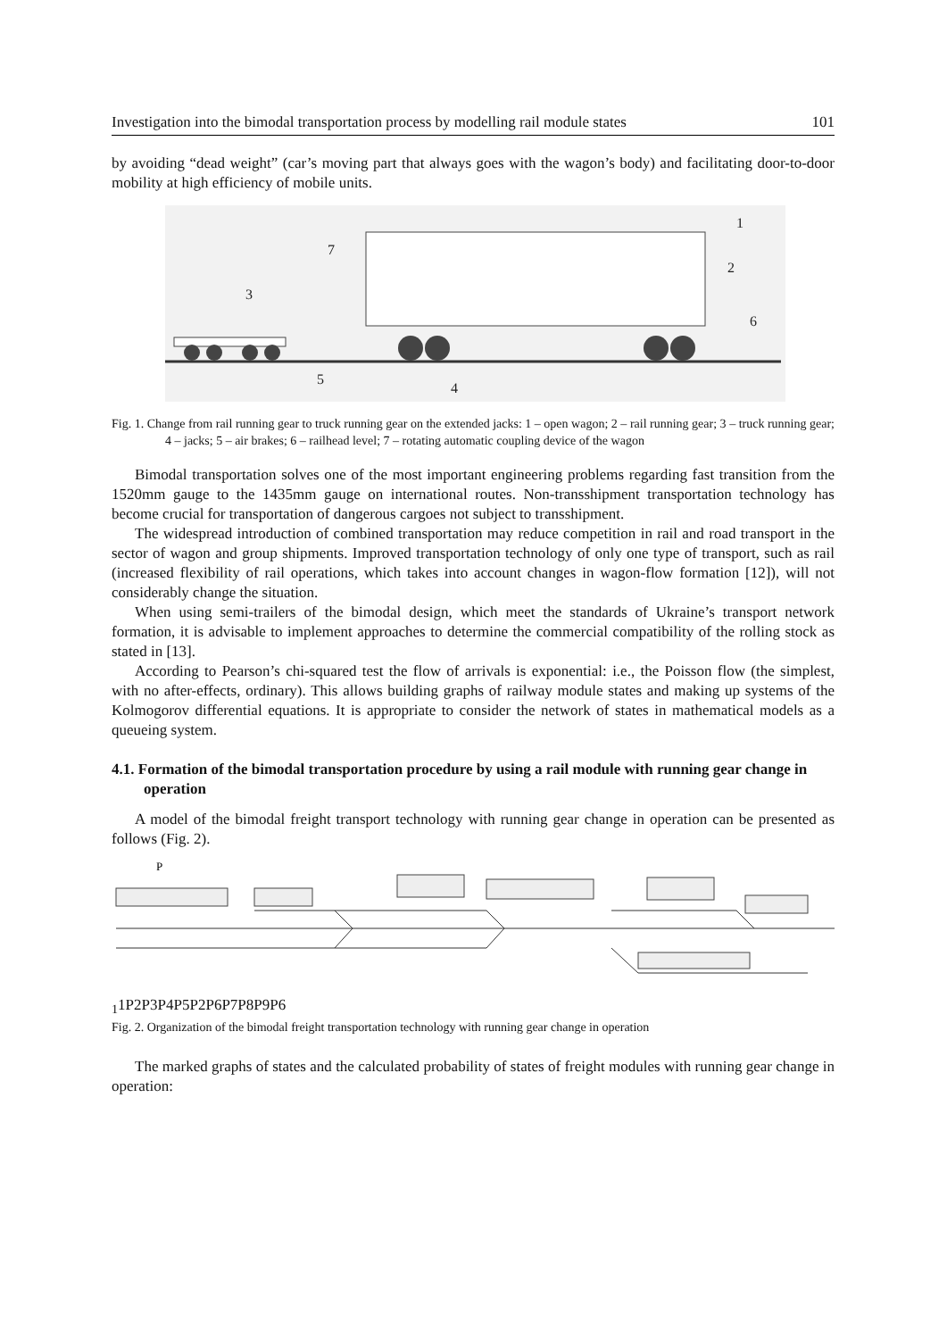Investigation into the bimodal transportation process by modelling rail module states 101
by avoiding “dead weight” (car’s moving part that always goes with the wagon’s body) and facilitating door-to-door mobility at high efficiency of mobile units.
1
2
3
4
5
6
7
Fig. 1. Change from rail running gear to truck running gear on the extended jacks: 1 – open wagon; 2 – rail running gear; 3 – truck running gear; 4 – jacks; 5 – air brakes; 6 – railhead level; 7 – rotating automatic coupling device of the wagon
Bimodal transportation solves one of the most important engineering problems regarding fast transition from the 1520mm gauge to the 1435mm gauge on international routes. Non-transshipment transportation technology has become crucial for transportation of dangerous cargoes not subject to transshipment.
The widespread introduction of combined transportation may reduce competition in rail and road transport in the sector of wagon and group shipments. Improved transportation technology of only one type of transport, such as rail (increased flexibility of rail operations, which takes into account changes in wagon-flow formation [12]), will not considerably change the situation.
When using semi-trailers of the bimodal design, which meet the standards of Ukraine’s transport network formation, it is advisable to implement approaches to determine the commercial compatibility of the rolling stock as stated in [13].
According to Pearson’s chi-squared test the flow of arrivals is exponential: i.e., the Poisson flow (the simplest, with no after-effects, ordinary). This allows building graphs of railway module states and making up systems of the Kolmogorov differential equations. It is appropriate to consider the network of states in mathematical models as a queueing system.
4.1. Formation of the bimodal transportation procedure by using a rail module with running gear change in operation
A model of the bimodal freight transport technology with running gear change in operation can be presented as follows (Fig. 2).
P11
P2
P3
P4
P5
P2
P6
P7
P8
P9
P6
Fig. 2. Organization of the bimodal freight transportation technology with running gear change in operation
The marked graphs of states and the calculated probability of states of freight modules with running gear change in operation: